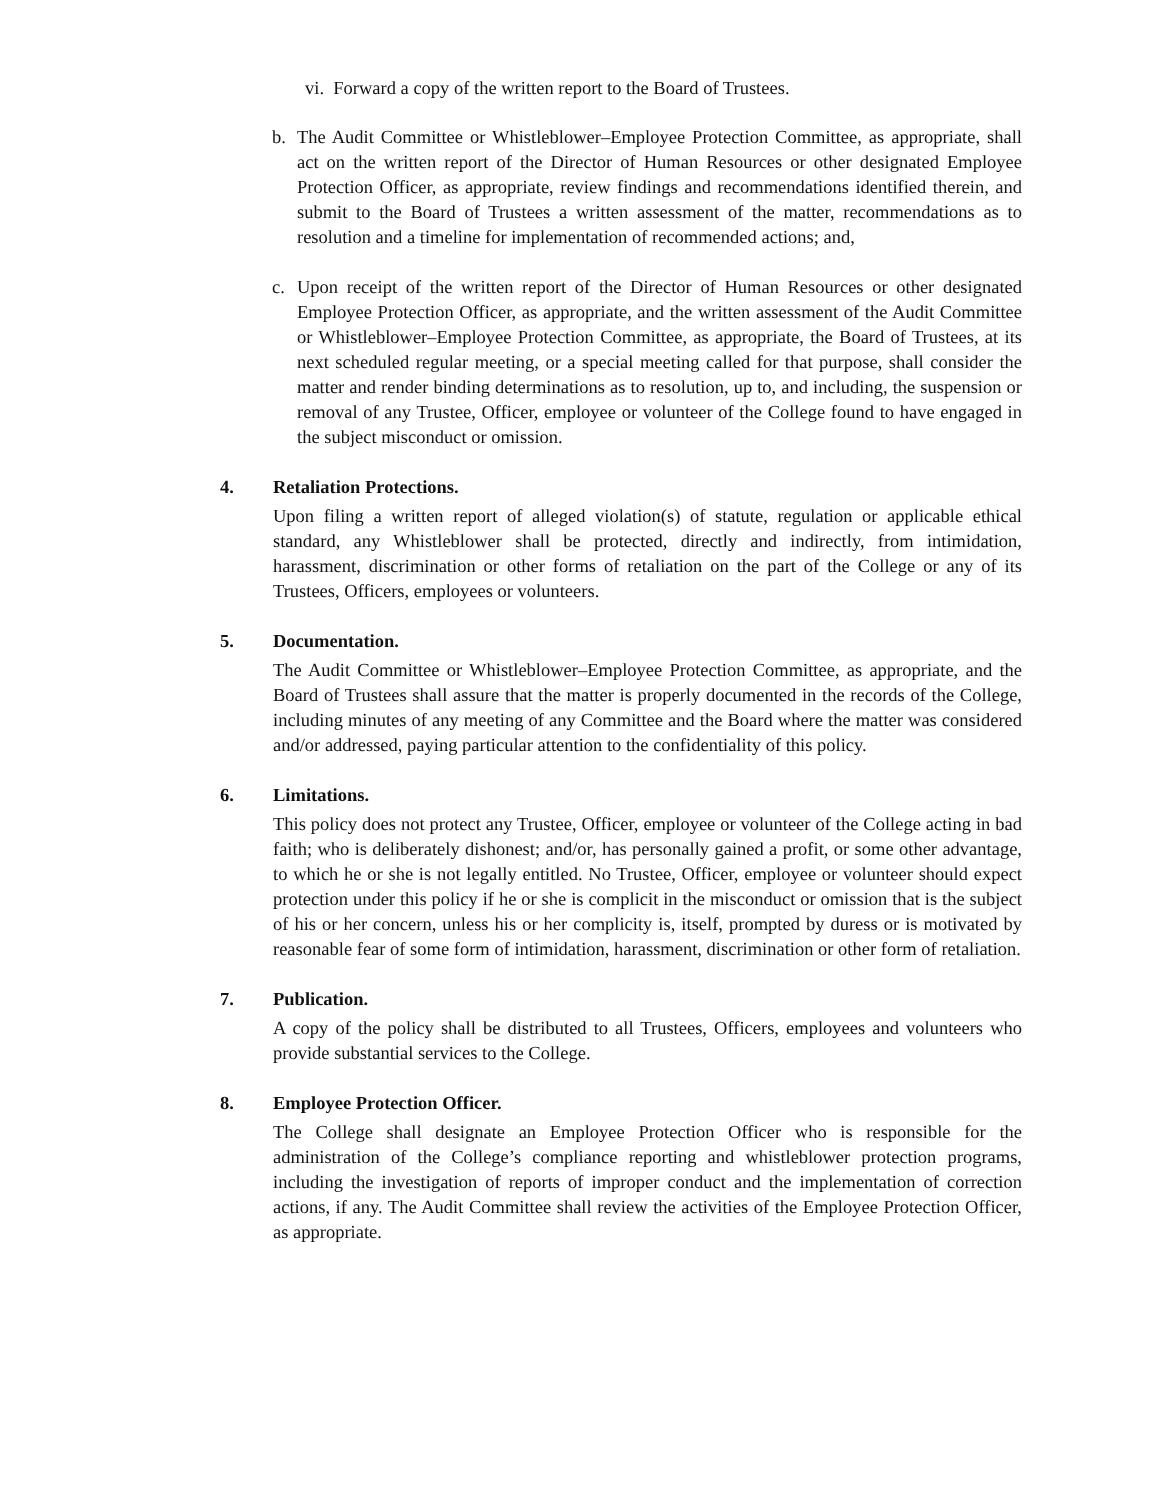vi. Forward a copy of the written report to the Board of Trustees.
b. The Audit Committee or Whistleblower–Employee Protection Committee, as appropriate, shall act on the written report of the Director of Human Resources or other designated Employee Protection Officer, as appropriate, review findings and recommendations identified therein, and submit to the Board of Trustees a written assessment of the matter, recommendations as to resolution and a timeline for implementation of recommended actions; and,
c. Upon receipt of the written report of the Director of Human Resources or other designated Employee Protection Officer, as appropriate, and the written assessment of the Audit Committee or Whistleblower–Employee Protection Committee, as appropriate, the Board of Trustees, at its next scheduled regular meeting, or a special meeting called for that purpose, shall consider the matter and render binding determinations as to resolution, up to, and including, the suspension or removal of any Trustee, Officer, employee or volunteer of the College found to have engaged in the subject misconduct or omission.
4. Retaliation Protections.
Upon filing a written report of alleged violation(s) of statute, regulation or applicable ethical standard, any Whistleblower shall be protected, directly and indirectly, from intimidation, harassment, discrimination or other forms of retaliation on the part of the College or any of its Trustees, Officers, employees or volunteers.
5. Documentation.
The Audit Committee or Whistleblower–Employee Protection Committee, as appropriate, and the Board of Trustees shall assure that the matter is properly documented in the records of the College, including minutes of any meeting of any Committee and the Board where the matter was considered and/or addressed, paying particular attention to the confidentiality of this policy.
6. Limitations.
This policy does not protect any Trustee, Officer, employee or volunteer of the College acting in bad faith; who is deliberately dishonest; and/or, has personally gained a profit, or some other advantage, to which he or she is not legally entitled. No Trustee, Officer, employee or volunteer should expect protection under this policy if he or she is complicit in the misconduct or omission that is the subject of his or her concern, unless his or her complicity is, itself, prompted by duress or is motivated by reasonable fear of some form of intimidation, harassment, discrimination or other form of retaliation.
7. Publication.
A copy of the policy shall be distributed to all Trustees, Officers, employees and volunteers who provide substantial services to the College.
8. Employee Protection Officer.
The College shall designate an Employee Protection Officer who is responsible for the administration of the College’s compliance reporting and whistleblower protection programs, including the investigation of reports of improper conduct and the implementation of correction actions, if any. The Audit Committee shall review the activities of the Employee Protection Officer, as appropriate.